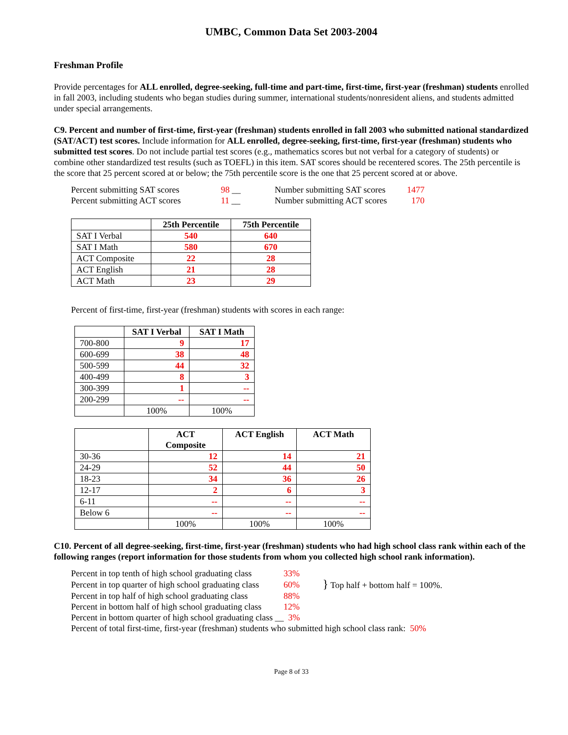UMBC, Common Data Set 2003-2004
Freshman Profile
Provide percentages for ALL enrolled, degree-seeking, full-time and part-time, first-time, first-year (freshman) students enrolled in fall 2003, including students who began studies during summer, international students/nonresident aliens, and students admitted under special arrangements.
C9. Percent and number of first-time, first-year (freshman) students enrolled in fall 2003 who submitted national standardized (SAT/ACT) test scores. Include information for ALL enrolled, degree-seeking, first-time, first-year (freshman) students who submitted test scores. Do not include partial test scores (e.g., mathematics scores but not verbal for a category of students) or combine other standardized test results (such as TOEFL) in this item. SAT scores should be recentered scores. The 25th percentile is the score that 25 percent scored at or below; the 75th percentile score is the one that 25 percent scored at or above.
| Percent submitting SAT scores | 98 __ | Number submitting SAT scores | 1477 |
| Percent submitting ACT scores | 11 __ | Number submitting ACT scores | 170 |
| | 25th Percentile | 75th Percentile |
| --- | --- | --- |
| SAT I Verbal | 540 | 640 |
| SAT I Math | 580 | 670 |
| ACT Composite | 22 | 28 |
| ACT English | 21 | 28 |
| ACT Math | 23 | 29 |
Percent of first-time, first-year (freshman) students with scores in each range:
| | SAT I Verbal | SAT I Math |
| --- | --- | --- |
| 700-800 | 9 | 17 |
| 600-699 | 38 | 48 |
| 500-599 | 44 | 32 |
| 400-499 | 8 | 3 |
| 300-399 | 1 | -- |
| 200-299 | -- | -- |
| | 100% | 100% |
| | ACT Composite | ACT English | ACT Math |
| --- | --- | --- | --- |
| 30-36 | 12 | 14 | 21 |
| 24-29 | 52 | 44 | 50 |
| 18-23 | 34 | 36 | 26 |
| 12-17 | 2 | 6 | 3 |
| 6-11 | -- | -- | -- |
| Below 6 | -- | -- | -- |
| | 100% | 100% | 100% |
C10. Percent of all degree-seeking, first-time, first-year (freshman) students who had high school class rank within each of the following ranges (report information for those students from whom you collected high school rank information).
| Percent in top tenth of high school graduating class | 33% | |
| Percent in top quarter of high school graduating class | 60% | } Top half + bottom half = 100%. |
| Percent in top half of high school graduating class | 88% | |
| Percent in bottom half of high school graduating class | 12% | |
| Percent in bottom quarter of high school graduating class __ 3% | | |
| Percent of total first-time, first-year (freshman) students who submitted high school class rank: 50% | | |
Page 8 of 33